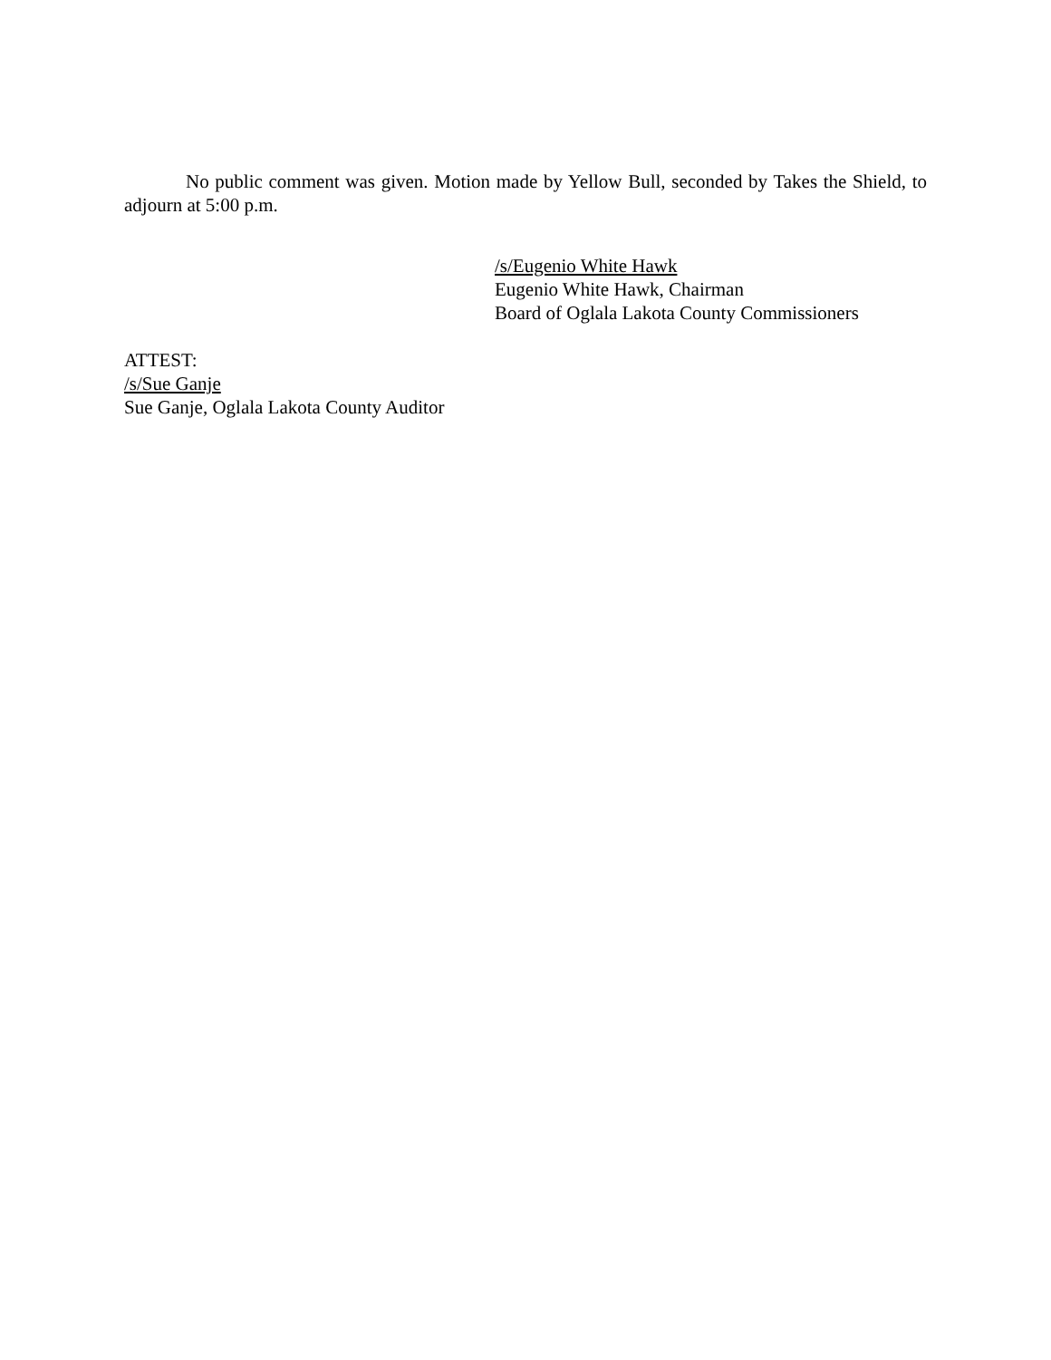No public comment was given. Motion made by Yellow Bull, seconded by Takes the Shield, to adjourn at 5:00 p.m.
/s/Eugenio White Hawk
Eugenio White Hawk, Chairman
Board of Oglala Lakota County Commissioners
ATTEST:
/s/Sue Ganje
Sue Ganje, Oglala Lakota County Auditor